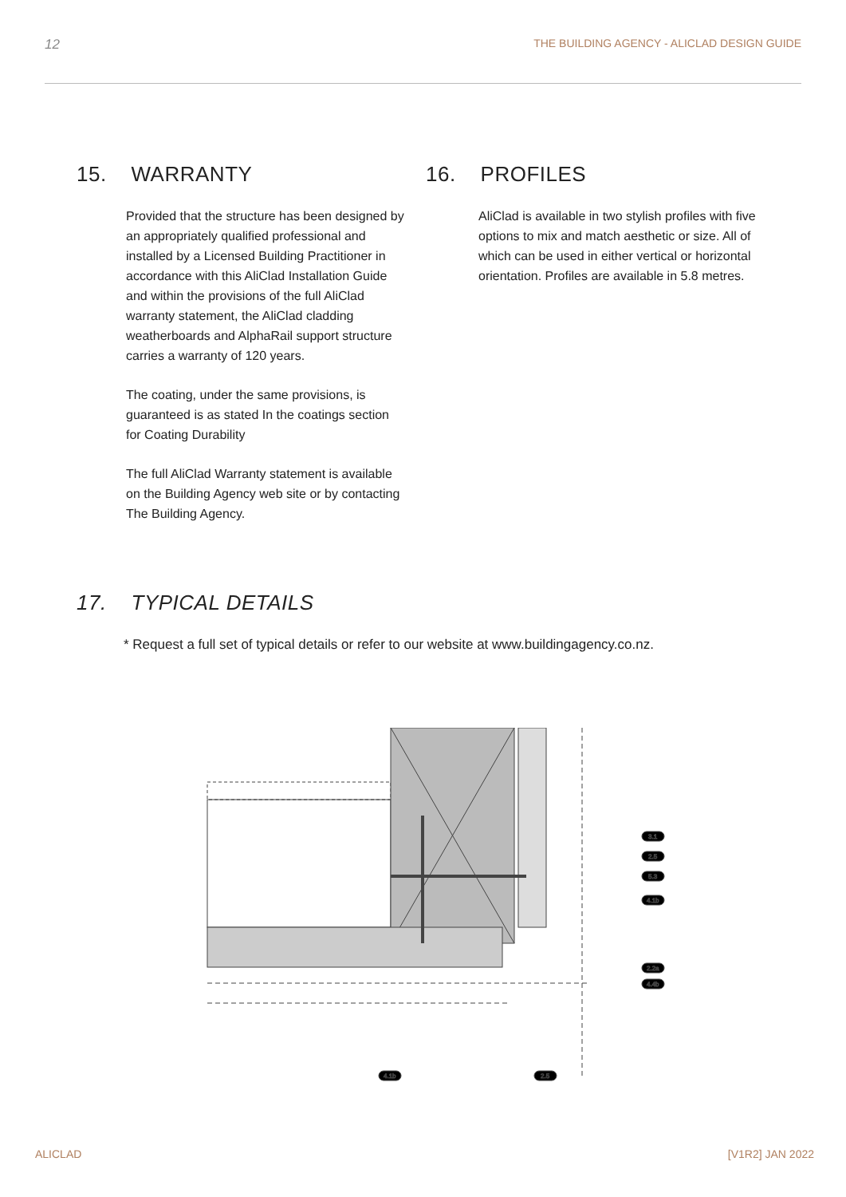12 THE BUILDING AGENCY - ALICLAD DESIGN GUIDE
15. WARRANTY
Provided that the structure has been designed by an appropriately qualified professional and installed by a Licensed Building Practitioner in accordance with this AliClad Installation Guide and within the provisions of the full AliClad warranty statement, the AliClad cladding weatherboards and AlphaRail support structure carries a warranty of 120 years.
The coating, under the same provisions, is guaranteed is as stated In the coatings section for Coating Durability
The full AliClad Warranty statement is available on the Building Agency web site or by contacting The Building Agency.
16. PROFILES
AliClad is available in two stylish profiles with five options to mix and match aesthetic or size. All of which can be used in either vertical or horizontal orientation. Profiles are available in 5.8 metres.
17. TYPICAL DETAILS
* Request a full set of typical details or refer to our website at www.buildingagency.co.nz.
3.1
2.5
5.3
4.1b
2.2a
4.4b
4.1b
2.5
ALICLAD [V1R2] JAN 2022